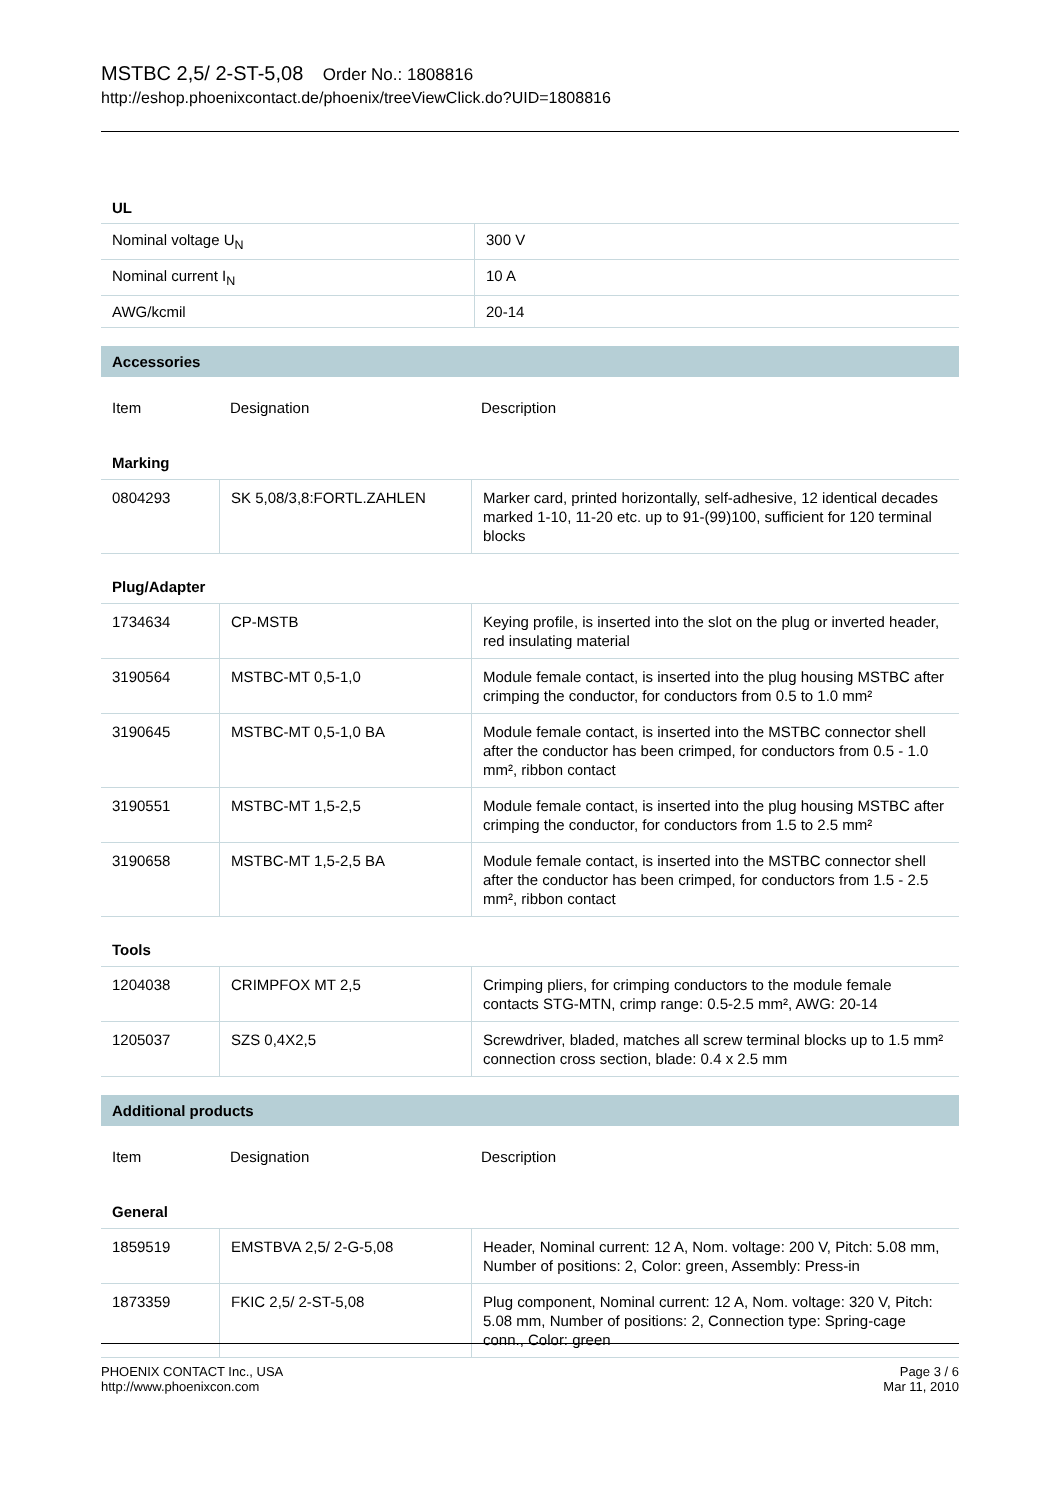MSTBC 2,5/ 2-ST-5,08 Order No.: 1808816
http://eshop.phoenixcontact.de/phoenix/treeViewClick.do?UID=1808816
| UL | |
| --- | --- |
| Nominal voltage U<sub>N</sub> | 300 V |
| Nominal current I<sub>N</sub> | 10 A |
| AWG/kcmil | 20-14 |
Accessories
| Item | Designation | Description |
Marking
| 0804293 | SK 5,08/3,8:FORTL.ZAHLEN | Marker card, printed horizontally, self-adhesive, 12 identical decades marked 1-10, 11-20 etc. up to 91-(99)100, sufficient for 120 terminal blocks |
Plug/Adapter
| 1734634 | CP-MSTB | Keying profile, is inserted into the slot on the plug or inverted header, red insulating material |
| 3190564 | MSTBC-MT 0,5-1,0 | Module female contact, is inserted into the plug housing MSTBC after crimping the conductor, for conductors from 0.5 to 1.0 mm² |
| 3190645 | MSTBC-MT 0,5-1,0 BA | Module female contact, is inserted into the MSTBC connector shell after the conductor has been crimped, for conductors from 0.5 - 1.0 mm², ribbon contact |
| 3190551 | MSTBC-MT 1,5-2,5 | Module female contact, is inserted into the plug housing MSTBC after crimping the conductor, for conductors from 1.5 to 2.5 mm² |
| 3190658 | MSTBC-MT 1,5-2,5 BA | Module female contact, is inserted into the MSTBC connector shell after the conductor has been crimped, for conductors from 1.5 - 2.5 mm², ribbon contact |
Tools
| 1204038 | CRIMPFOX MT 2,5 | Crimping pliers, for crimping conductors to the module female contacts STG-MTN, crimp range: 0.5-2.5 mm², AWG: 20-14 |
| 1205037 | SZS 0,4X2,5 | Screwdriver, bladed, matches all screw terminal blocks up to 1.5 mm² connection cross section, blade: 0.4 x 2.5 mm |
Additional products
| Item | Designation | Description |
General
| 1859519 | EMSTBVA 2,5/ 2-G-5,08 | Header, Nominal current: 12 A, Nom. voltage: 200 V, Pitch: 5.08 mm, Number of positions: 2, Color: green, Assembly: Press-in |
| 1873359 | FKIC 2,5/ 2-ST-5,08 | Plug component, Nominal current: 12 A, Nom. voltage: 320 V, Pitch: 5.08 mm, Number of positions: 2, Connection type: Spring-cage conn., Color: green |
PHOENIX CONTACT Inc., USA
http://www.phoenixcon.com
Page 3 / 6
Mar 11, 2010